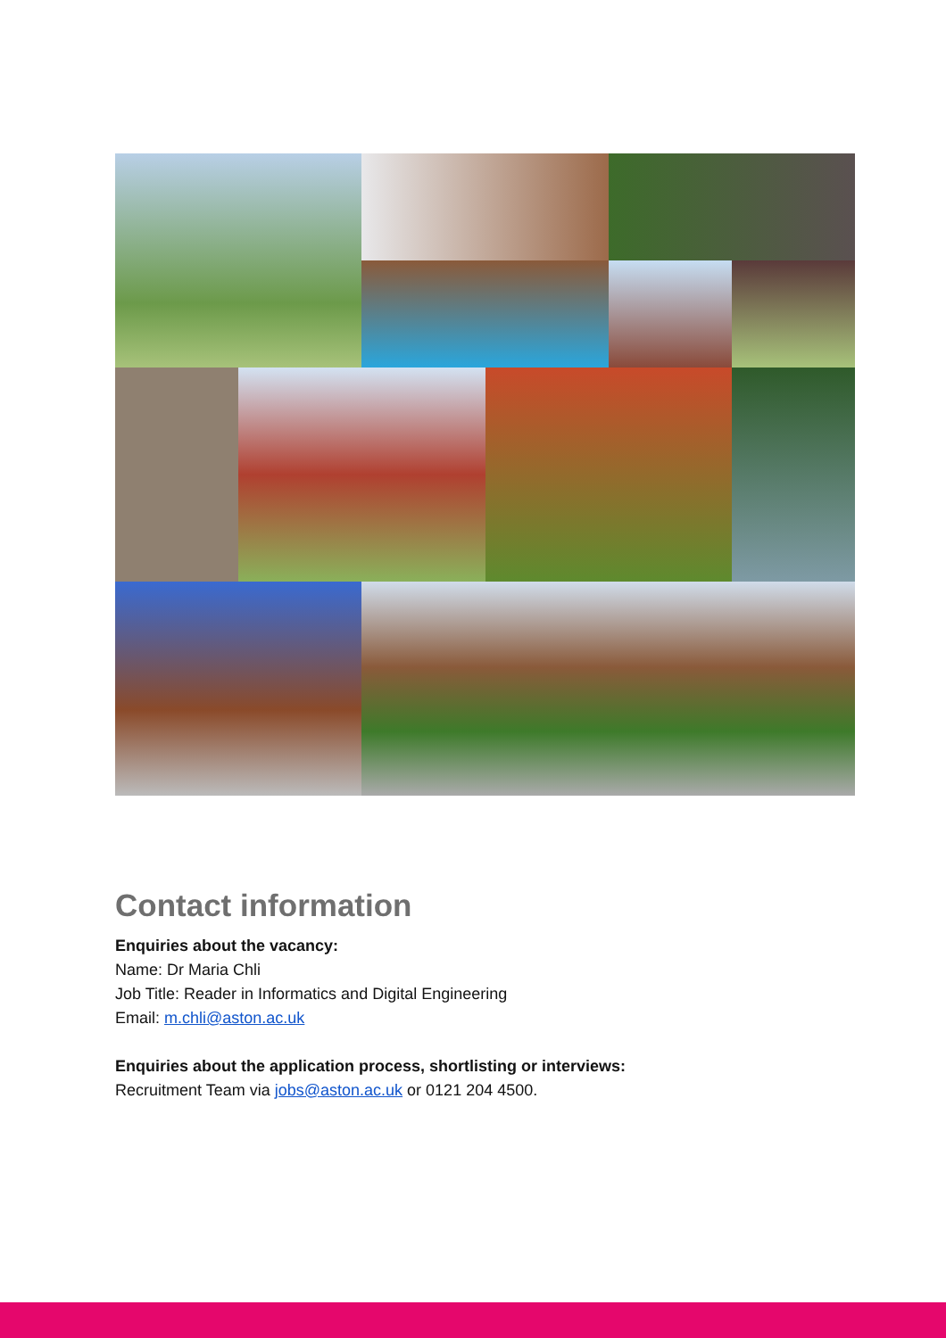Contact information
Enquiries about the vacancy:
Name: Dr Maria Chli
Job Title: Reader in Informatics and Digital Engineering
Email: m.chli@aston.ac.uk
Enquiries about the application process, shortlisting or interviews:
Recruitment Team via jobs@aston.ac.uk or 0121 204 4500.